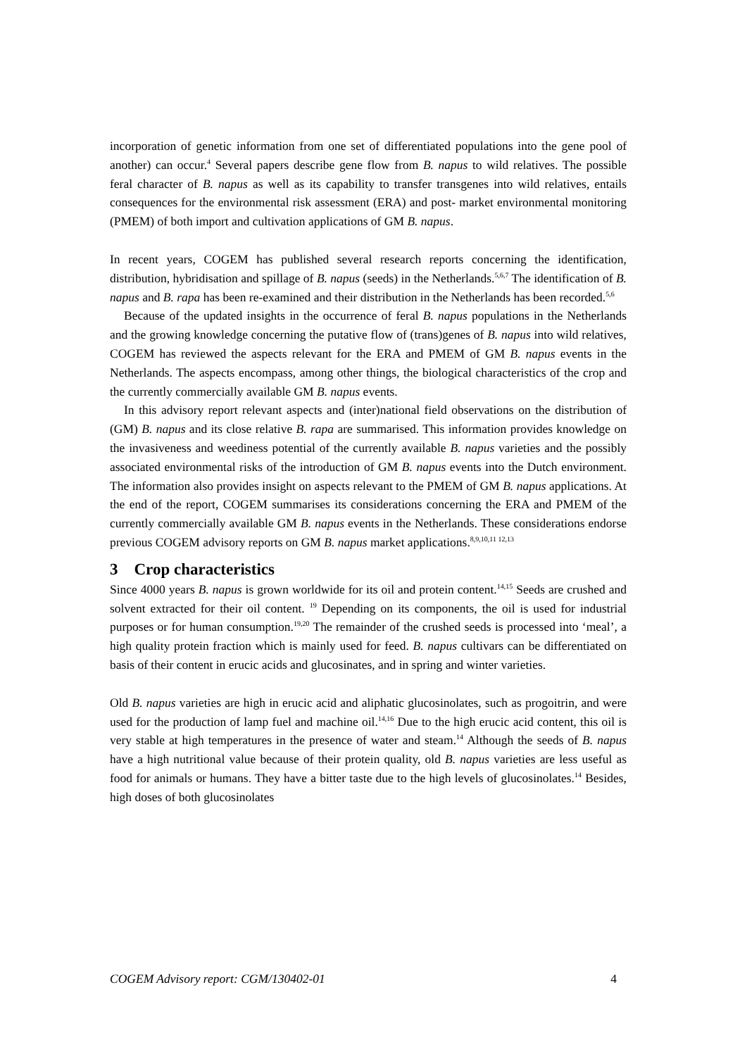incorporation of genetic information from one set of differentiated populations into the gene pool of another) can occur.<sup>4</sup> Several papers describe gene flow from B. napus to wild relatives. The possible feral character of B. napus as well as its capability to transfer transgenes into wild relatives, entails consequences for the environmental risk assessment (ERA) and post- market environmental monitoring (PMEM) of both import and cultivation applications of GM B. napus.
In recent years, COGEM has published several research reports concerning the identification, distribution, hybridisation and spillage of B. napus (seeds) in the Netherlands.<sup>5,6,7</sup> The identification of B. napus and B. rapa has been re-examined and their distribution in the Netherlands has been recorded.<sup>5,6</sup>
Because of the updated insights in the occurrence of feral B. napus populations in the Netherlands and the growing knowledge concerning the putative flow of (trans)genes of B. napus into wild relatives, COGEM has reviewed the aspects relevant for the ERA and PMEM of GM B. napus events in the Netherlands. The aspects encompass, among other things, the biological characteristics of the crop and the currently commercially available GM B. napus events.
In this advisory report relevant aspects and (inter)national field observations on the distribution of (GM) B. napus and its close relative B. rapa are summarised. This information provides knowledge on the invasiveness and weediness potential of the currently available B. napus varieties and the possibly associated environmental risks of the introduction of GM B. napus events into the Dutch environment. The information also provides insight on aspects relevant to the PMEM of GM B. napus applications. At the end of the report, COGEM summarises its considerations concerning the ERA and PMEM of the currently commercially available GM B. napus events in the Netherlands. These considerations endorse previous COGEM advisory reports on GM B. napus market applications.<sup>8,9,10,11 12,13</sup>
3 Crop characteristics
Since 4000 years B. napus is grown worldwide for its oil and protein content.<sup>14,15</sup> Seeds are crushed and solvent extracted for their oil content. <sup>19</sup> Depending on its components, the oil is used for industrial purposes or for human consumption.<sup>19,20</sup> The remainder of the crushed seeds is processed into ‘meal’, a high quality protein fraction which is mainly used for feed. B. napus cultivars can be differentiated on basis of their content in erucic acids and glucosinates, and in spring and winter varieties.
Old B. napus varieties are high in erucic acid and aliphatic glucosinolates, such as progoitrin, and were used for the production of lamp fuel and machine oil.<sup>14,16</sup> Due to the high erucic acid content, this oil is very stable at high temperatures in the presence of water and steam.<sup>14</sup> Although the seeds of B. napus have a high nutritional value because of their protein quality, old B. napus varieties are less useful as food for animals or humans. They have a bitter taste due to the high levels of glucosinolates.<sup>14</sup> Besides, high doses of both glucosinolates
COGEM Advisory report: CGM/130402-01 4